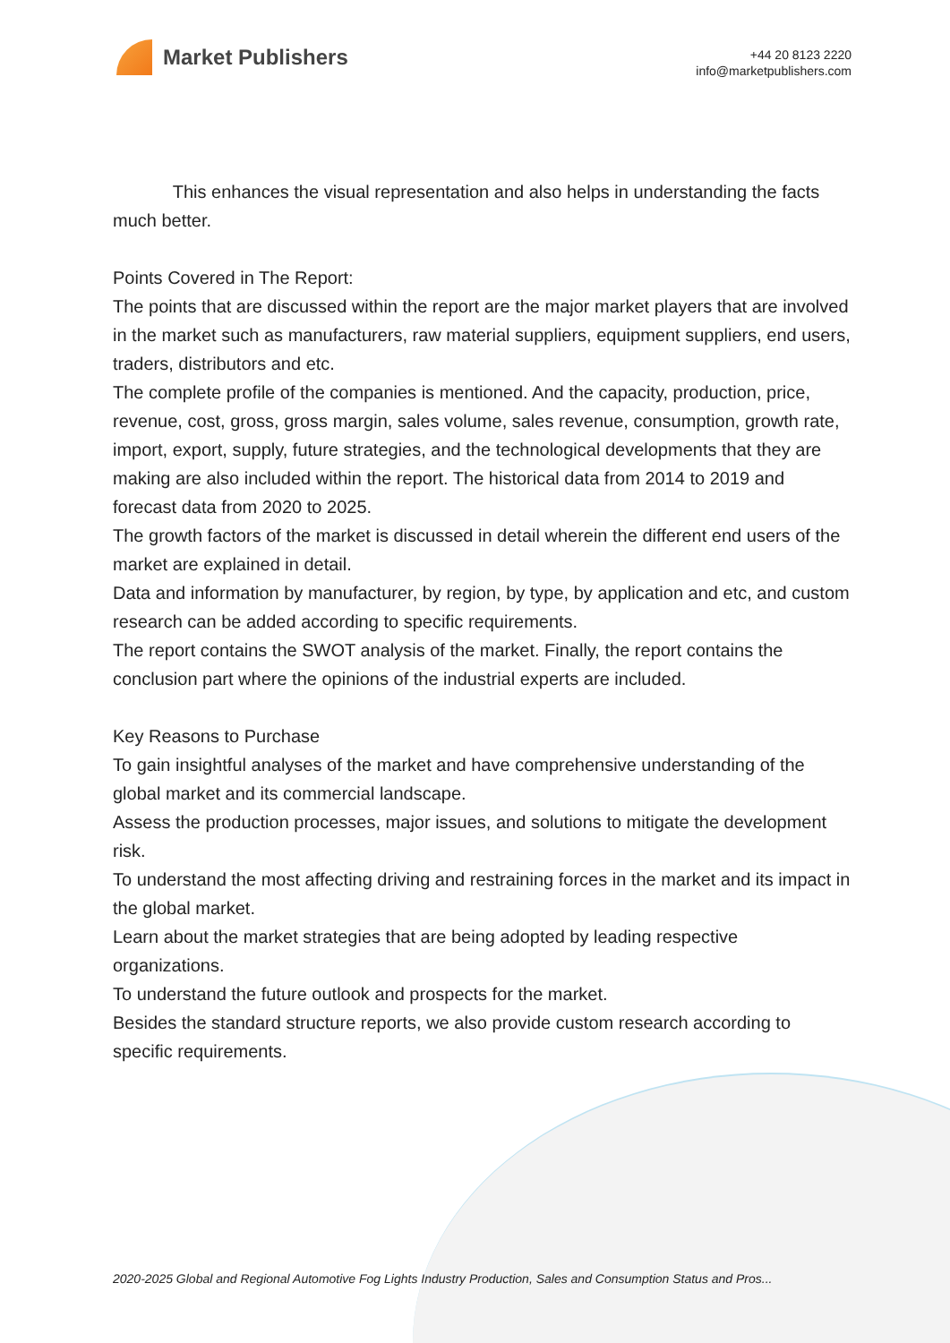Market Publishers
+44 20 8123 2220
info@marketpublishers.com
This enhances the visual representation and also helps in understanding the facts much better.
Points Covered in The Report:
The points that are discussed within the report are the major market players that are involved in the market such as manufacturers, raw material suppliers, equipment suppliers, end users, traders, distributors and etc.
The complete profile of the companies is mentioned. And the capacity, production, price, revenue, cost, gross, gross margin, sales volume, sales revenue, consumption, growth rate, import, export, supply, future strategies, and the technological developments that they are making are also included within the report. The historical data from 2014 to 2019 and forecast data from 2020 to 2025.
The growth factors of the market is discussed in detail wherein the different end users of the market are explained in detail.
Data and information by manufacturer, by region, by type, by application and etc, and custom research can be added according to specific requirements.
The report contains the SWOT analysis of the market. Finally, the report contains the conclusion part where the opinions of the industrial experts are included.
Key Reasons to Purchase
To gain insightful analyses of the market and have comprehensive understanding of the global market and its commercial landscape.
Assess the production processes, major issues, and solutions to mitigate the development risk.
To understand the most affecting driving and restraining forces in the market and its impact in the global market.
Learn about the market strategies that are being adopted by leading respective organizations.
To understand the future outlook and prospects for the market.
Besides the standard structure reports, we also provide custom research according to specific requirements.
2020-2025 Global and Regional Automotive Fog Lights Industry Production, Sales and Consumption Status and Pros...